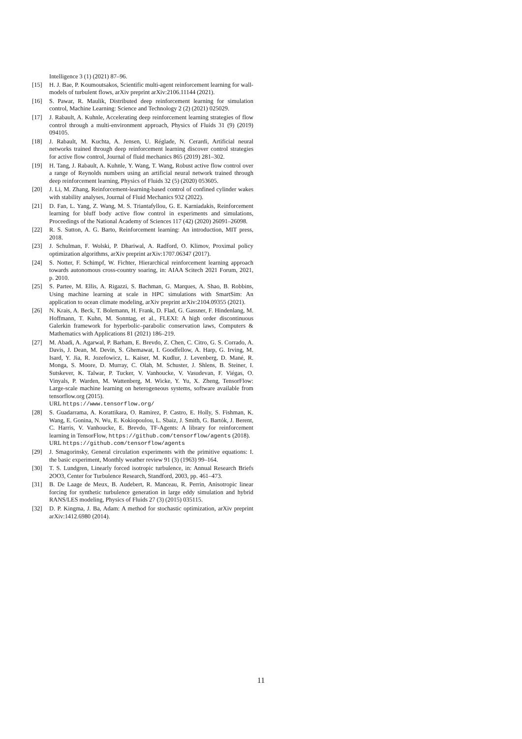Intelligence 3 (1) (2021) 87–96.
[15] H. J. Bae, P. Koumoutsakos, Scientific multi-agent reinforcement learning for wall-models of turbulent flows, arXiv preprint arXiv:2106.11144 (2021).
[16] S. Pawar, R. Maulik, Distributed deep reinforcement learning for simulation control, Machine Learning: Science and Technology 2 (2) (2021) 025029.
[17] J. Rabault, A. Kuhnle, Accelerating deep reinforcement learning strategies of flow control through a multi-environment approach, Physics of Fluids 31 (9) (2019) 094105.
[18] J. Rabault, M. Kuchta, A. Jensen, U. Réglade, N. Cerardi, Artificial neural networks trained through deep reinforcement learning discover control strategies for active flow control, Journal of fluid mechanics 865 (2019) 281–302.
[19] H. Tang, J. Rabault, A. Kuhnle, Y. Wang, T. Wang, Robust active flow control over a range of Reynolds numbers using an artificial neural network trained through deep reinforcement learning, Physics of Fluids 32 (5) (2020) 053605.
[20] J. Li, M. Zhang, Reinforcement-learning-based control of confined cylinder wakes with stability analyses, Journal of Fluid Mechanics 932 (2022).
[21] D. Fan, L. Yang, Z. Wang, M. S. Triantafyllou, G. E. Karniadakis, Reinforcement learning for bluff body active flow control in experiments and simulations, Proceedings of the National Academy of Sciences 117 (42) (2020) 26091–26098.
[22] R. S. Sutton, A. G. Barto, Reinforcement learning: An introduction, MIT press, 2018.
[23] J. Schulman, F. Wolski, P. Dhariwal, A. Radford, O. Klimov, Proximal policy optimization algorithms, arXiv preprint arXiv:1707.06347 (2017).
[24] S. Notter, F. Schimpf, W. Fichter, Hierarchical reinforcement learning approach towards autonomous cross-country soaring, in: AIAA Scitech 2021 Forum, 2021, p. 2010.
[25] S. Partee, M. Ellis, A. Rigazzi, S. Bachman, G. Marques, A. Shao, B. Robbins, Using machine learning at scale in HPC simulations with SmartSim: An application to ocean climate modeling, arXiv preprint arXiv:2104.09355 (2021).
[26] N. Krais, A. Beck, T. Bolemann, H. Frank, D. Flad, G. Gassner, F. Hindenlang, M. Hoffmann, T. Kuhn, M. Sonntag, et al., FLEXI: A high order discontinuous Galerkin framework for hyperbolic–parabolic conservation laws, Computers & Mathematics with Applications 81 (2021) 186–219.
[27] M. Abadi, A. Agarwal, P. Barham, E. Brevdo, Z. Chen, C. Citro, G. S. Corrado, A. Davis, J. Dean, M. Devin, S. Ghemawat, I. Goodfellow, A. Harp, G. Irving, M. Isard, Y. Jia, R. Jozefowicz, L. Kaiser, M. Kudlur, J. Levenberg, D. Mané, R. Monga, S. Moore, D. Murray, C. Olah, M. Schuster, J. Shlens, B. Steiner, I. Sutskever, K. Talwar, P. Tucker, V. Vanhoucke, V. Vasudevan, F. Viégas, O. Vinyals, P. Warden, M. Wattenberg, M. Wicke, Y. Yu, X. Zheng, TensorFlow: Large-scale machine learning on heterogeneous systems, software available from tensorflow.org (2015).
URL https://www.tensorflow.org/
[28] S. Guadarrama, A. Korattikara, O. Ramirez, P. Castro, E. Holly, S. Fishman, K. Wang, E. Gonina, N. Wu, E. Kokiopoulou, L. Sbaiz, J. Smith, G. Bartók, J. Berent, C. Harris, V. Vanhoucke, E. Brevdo, TF-Agents: A library for reinforcement learning in TensorFlow, https://github.com/tensorflow/agents (2018).
URL https://github.com/tensorflow/agents
[29] J. Smagorinsky, General circulation experiments with the primitive equations: I. the basic experiment, Monthly weather review 91 (3) (1963) 99–164.
[30] T. S. Lundgren, Linearly forced isotropic turbulence, in: Annual Research Briefs 2OO3, Center for Turbulence Research, Standford, 2003, pp. 461–473.
[31] B. De Laage de Meux, B. Audebert, R. Manceau, R. Perrin, Anisotropic linear forcing for synthetic turbulence generation in large eddy simulation and hybrid RANS/LES modeling, Physics of Fluids 27 (3) (2015) 035115.
[32] D. P. Kingma, J. Ba, Adam: A method for stochastic optimization, arXiv preprint arXiv:1412.6980 (2014).
11